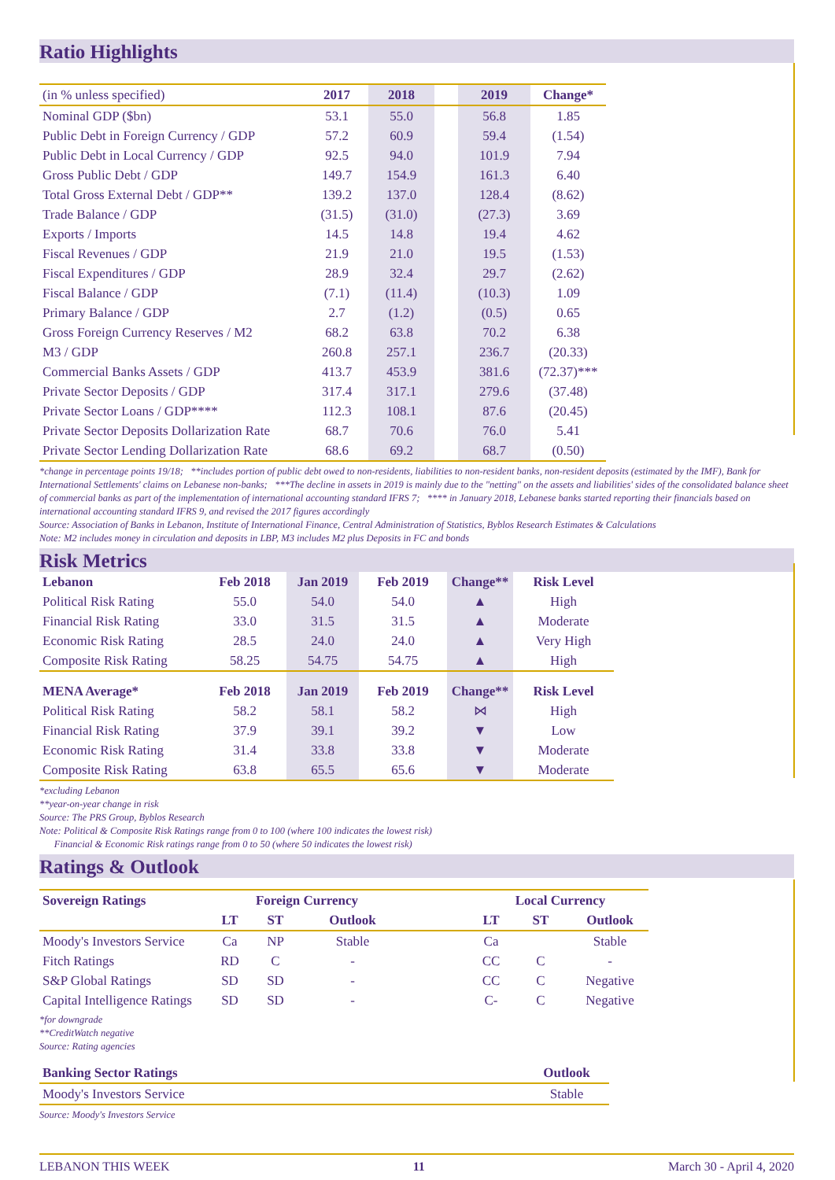Ratio Highlights
| (in % unless specified) | 2017 | 2018 | | 2019 | Change* |
| --- | --- | --- | --- | --- | --- |
| Nominal GDP ($bn) | 53.1 | 55.0 | | 56.8 | 1.85 |
| Public Debt in Foreign Currency / GDP | 57.2 | 60.9 | | 59.4 | (1.54) |
| Public Debt in Local Currency / GDP | 92.5 | 94.0 | | 101.9 | 7.94 |
| Gross Public Debt / GDP | 149.7 | 154.9 | | 161.3 | 6.40 |
| Total Gross External Debt / GDP** | 139.2 | 137.0 | | 128.4 | (8.62) |
| Trade Balance / GDP | (31.5) | (31.0) | | (27.3) | 3.69 |
| Exports / Imports | 14.5 | 14.8 | | 19.4 | 4.62 |
| Fiscal Revenues / GDP | 21.9 | 21.0 | | 19.5 | (1.53) |
| Fiscal Expenditures / GDP | 28.9 | 32.4 | | 29.7 | (2.62) |
| Fiscal Balance / GDP | (7.1) | (11.4) | | (10.3) | 1.09 |
| Primary Balance / GDP | 2.7 | (1.2) | | (0.5) | 0.65 |
| Gross Foreign Currency Reserves / M2 | 68.2 | 63.8 | | 70.2 | 6.38 |
| M3 / GDP | 260.8 | 257.1 | | 236.7 | (20.33) |
| Commercial Banks Assets / GDP | 413.7 | 453.9 | | 381.6 | (72.37)*** |
| Private Sector Deposits / GDP | 317.4 | 317.1 | | 279.6 | (37.48) |
| Private Sector Loans / GDP**** | 112.3 | 108.1 | | 87.6 | (20.45) |
| Private Sector Deposits Dollarization Rate | 68.7 | 70.6 | | 76.0 | 5.41 |
| Private Sector Lending Dollarization Rate | 68.6 | 69.2 | | 68.7 | (0.50) |
*change in percentage points 19/18; **includes portion of public debt owed to non-residents, liabilities to non-resident banks, non-resident deposits (estimated by the IMF), Bank for International Settlements' claims on Lebanese non-banks; ***The decline in assets in 2019 is mainly due to the "netting" on the assets and liabilities' sides of the consolidated balance sheet of commercial banks as part of the implementation of international accounting standard IFRS 7; **** in January 2018, Lebanese banks started reporting their financials based on international accounting standard IFRS 9, and revised the 2017 figures accordingly
Source: Association of Banks in Lebanon, Institute of International Finance, Central Administration of Statistics, Byblos Research Estimates & Calculations
Note: M2 includes money in circulation and deposits in LBP, M3 includes M2 plus Deposits in FC and bonds
Risk Metrics
| Lebanon | Feb 2018 | Jan 2019 | Feb 2019 | Change** | Risk Level |
| --- | --- | --- | --- | --- | --- |
| Political Risk Rating | 55.0 | 54.0 | 54.0 | ▲ | High |
| Financial Risk Rating | 33.0 | 31.5 | 31.5 | ▲ | Moderate |
| Economic Risk Rating | 28.5 | 24.0 | 24.0 | ▲ | Very High |
| Composite Risk Rating | 58.25 | 54.75 | 54.75 | ▲ | High |
| MENA Average* | Feb 2018 | Jan 2019 | Feb 2019 | Change** | Risk Level |
| Political Risk Rating | 58.2 | 58.1 | 58.2 | ⋈ | High |
| Financial Risk Rating | 37.9 | 39.1 | 39.2 | ▼ | Low |
| Economic Risk Rating | 31.4 | 33.8 | 33.8 | ▼ | Moderate |
| Composite Risk Rating | 63.8 | 65.5 | 65.6 | ▼ | Moderate |
*excluding Lebanon
**year-on-year change in risk
Source: The PRS Group, Byblos Research
Note: Political & Composite Risk Ratings range from 0 to 100 (where 100 indicates the lowest risk)
Financial & Economic Risk ratings range from 0 to 50 (where 50 indicates the lowest risk)
Ratings & Outlook
| Sovereign Ratings | Foreign Currency | | | | Local Currency | | |
| --- | --- | --- | --- | --- | --- | --- | --- |
| | LT | ST | Outlook | | LT | ST | Outlook |
| Moody's Investors Service | Ca | NP | Stable | | Ca | | Stable |
| Fitch Ratings | RD | C | - | | CC | C | - |
| S&P Global Ratings | SD | SD | - | | CC | C | Negative |
| Capital Intelligence Ratings | SD | SD | - | | C- | C | Negative |
*for downgrade
**CreditWatch negative
Source: Rating agencies
| Banking Sector Ratings | Outlook |
| --- | --- |
| Moody's Investors Service | Stable |
Source: Moody's Investors Service
LEBANON THIS WEEK 11 March 30 - April 4, 2020